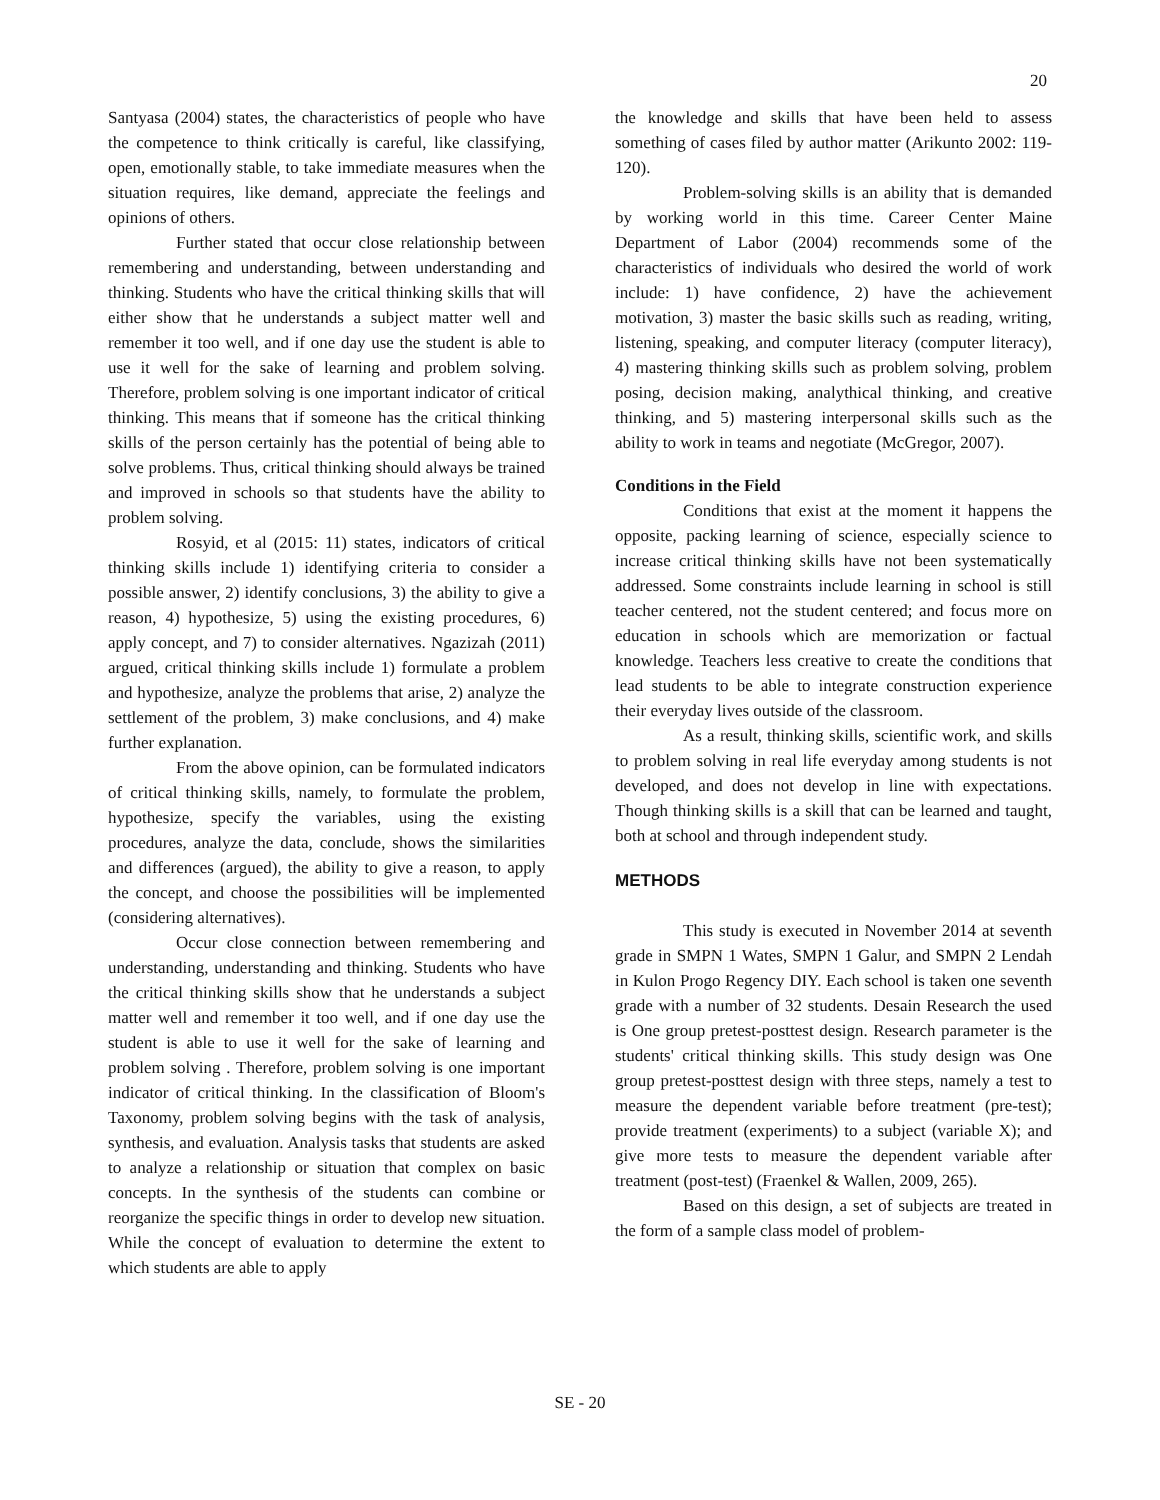20
Santyasa (2004) states, the characteristics of people who have the competence to think critically is careful, like classifying, open, emotionally stable, to take immediate measures when the situation requires, like demand, appreciate the feelings and opinions of others.
Further stated that occur close relationship between remembering and understanding, between understanding and thinking. Students who have the critical thinking skills that will either show that he understands a subject matter well and remember it too well, and if one day use the student is able to use it well for the sake of learning and problem solving. Therefore, problem solving is one important indicator of critical thinking. This means that if someone has the critical thinking skills of the person certainly has the potential of being able to solve problems. Thus, critical thinking should always be trained and improved in schools so that students have the ability to problem solving.
Rosyid, et al (2015: 11) states, indicators of critical thinking skills include 1) identifying criteria to consider a possible answer, 2) identify conclusions, 3) the ability to give a reason, 4) hypothesize, 5) using the existing procedures, 6) apply concept, and 7) to consider alternatives. Ngazizah (2011) argued, critical thinking skills include 1) formulate a problem and hypothesize, analyze the problems that arise, 2) analyze the settlement of the problem, 3) make conclusions, and 4) make further explanation.
From the above opinion, can be formulated indicators of critical thinking skills, namely, to formulate the problem, hypothesize, specify the variables, using the existing procedures, analyze the data, conclude, shows the similarities and differences (argued), the ability to give a reason, to apply the concept, and choose the possibilities will be implemented (considering alternatives).
Occur close connection between remembering and understanding, understanding and thinking. Students who have the critical thinking skills show that he understands a subject matter well and remember it too well, and if one day use the student is able to use it well for the sake of learning and problem solving . Therefore, problem solving is one important indicator of critical thinking. In the classification of Bloom's Taxonomy, problem solving begins with the task of analysis, synthesis, and evaluation. Analysis tasks that students are asked to analyze a relationship or situation that complex on basic concepts. In the synthesis of the students can combine or reorganize the specific things in order to develop new situation. While the concept of evaluation to determine the extent to which students are able to apply
the knowledge and skills that have been held to assess something of cases filed by author matter (Arikunto 2002: 119-120).
Problem-solving skills is an ability that is demanded by working world in this time. Career Center Maine Department of Labor (2004) recommends some of the characteristics of individuals who desired the world of work include: 1) have confidence, 2) have the achievement motivation, 3) master the basic skills such as reading, writing, listening, speaking, and computer literacy (computer literacy), 4) mastering thinking skills such as problem solving, problem posing, decision making, analythical thinking, and creative thinking, and 5) mastering interpersonal skills such as the ability to work in teams and negotiate (McGregor, 2007).
Conditions in the Field
Conditions that exist at the moment it happens the opposite, packing learning of science, especially science to increase critical thinking skills have not been systematically addressed. Some constraints include learning in school is still teacher centered, not the student centered; and focus more on education in schools which are memorization or factual knowledge. Teachers less creative to create the conditions that lead students to be able to integrate construction experience their everyday lives outside of the classroom.
As a result, thinking skills, scientific work, and skills to problem solving in real life everyday among students is not developed, and does not develop in line with expectations. Though thinking skills is a skill that can be learned and taught, both at school and through independent study.
METHODS
This study is executed in November 2014 at seventh grade in SMPN 1 Wates, SMPN 1 Galur, and SMPN 2 Lendah in Kulon Progo Regency DIY. Each school is taken one seventh grade with a number of 32 students. Desain Research the used is One group pretest-posttest design. Research parameter is the students' critical thinking skills. This study design was One group pretest-posttest design with three steps, namely a test to measure the dependent variable before treatment (pre-test); provide treatment (experiments) to a subject (variable X); and give more tests to measure the dependent variable after treatment (post-test) (Fraenkel & Wallen, 2009, 265).
Based on this design, a set of subjects are treated in the form of a sample class model of problem-
SE - 20